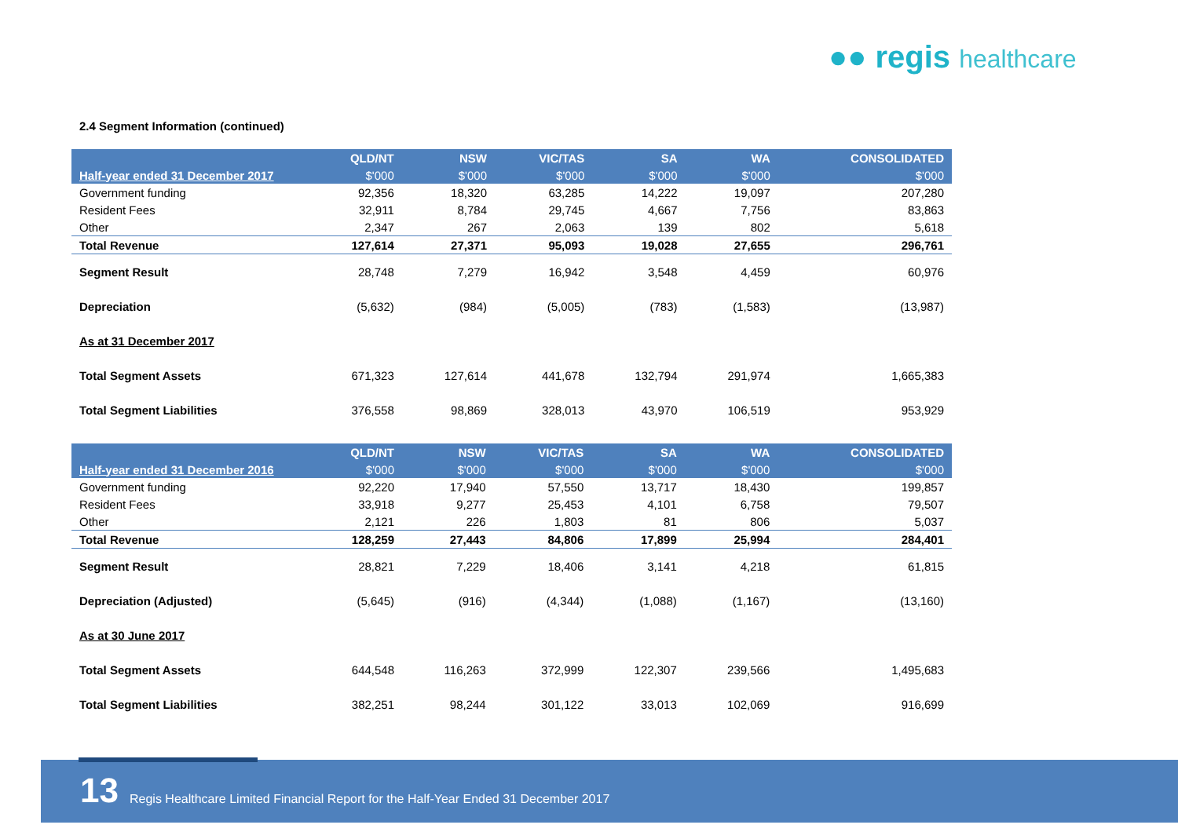●● regis healthcare
2.4 Segment Information (continued)
| | QLD/NT | NSW | VIC/TAS | SA | WA | CONSOLIDATED |
| Half-year ended 31 December 2017 | $'000 | $'000 | $'000 | $'000 | $'000 | $'000 |
| Government funding | 92,356 | 18,320 | 63,285 | 14,222 | 19,097 | 207,280 |
| Resident Fees | 32,911 | 8,784 | 29,745 | 4,667 | 7,756 | 83,863 |
| Other | 2,347 | 267 | 2,063 | 139 | 802 | 5,618 |
| Total Revenue | 127,614 | 27,371 | 95,093 | 19,028 | 27,655 | 296,761 |
| Segment Result | 28,748 | 7,279 | 16,942 | 3,548 | 4,459 | 60,976 |
| Depreciation | (5,632) | (984) | (5,005) | (783) | (1,583) | (13,987) |
| As at 31 December 2017 | | | | | | |
| Total Segment Assets | 671,323 | 127,614 | 441,678 | 132,794 | 291,974 | 1,665,383 |
| Total Segment Liabilities | 376,558 | 98,869 | 328,013 | 43,970 | 106,519 | 953,929 |
| | QLD/NT | NSW | VIC/TAS | SA | WA | CONSOLIDATED |
| Half-year ended 31 December 2016 | $'000 | $'000 | $'000 | $'000 | $'000 | $'000 |
| Government funding | 92,220 | 17,940 | 57,550 | 13,717 | 18,430 | 199,857 |
| Resident Fees | 33,918 | 9,277 | 25,453 | 4,101 | 6,758 | 79,507 |
| Other | 2,121 | 226 | 1,803 | 81 | 806 | 5,037 |
| Total Revenue | 128,259 | 27,443 | 84,806 | 17,899 | 25,994 | 284,401 |
| Segment Result | 28,821 | 7,229 | 18,406 | 3,141 | 4,218 | 61,815 |
| Depreciation (Adjusted) | (5,645) | (916) | (4,344) | (1,088) | (1,167) | (13,160) |
| As at 30 June 2017 | | | | | | |
| Total Segment Assets | 644,548 | 116,263 | 372,999 | 122,307 | 239,566 | 1,495,683 |
| Total Segment Liabilities | 382,251 | 98,244 | 301,122 | 33,013 | 102,069 | 916,699 |
13
Regis Healthcare Limited Financial Report for the Half-Year Ended 31 December 2017